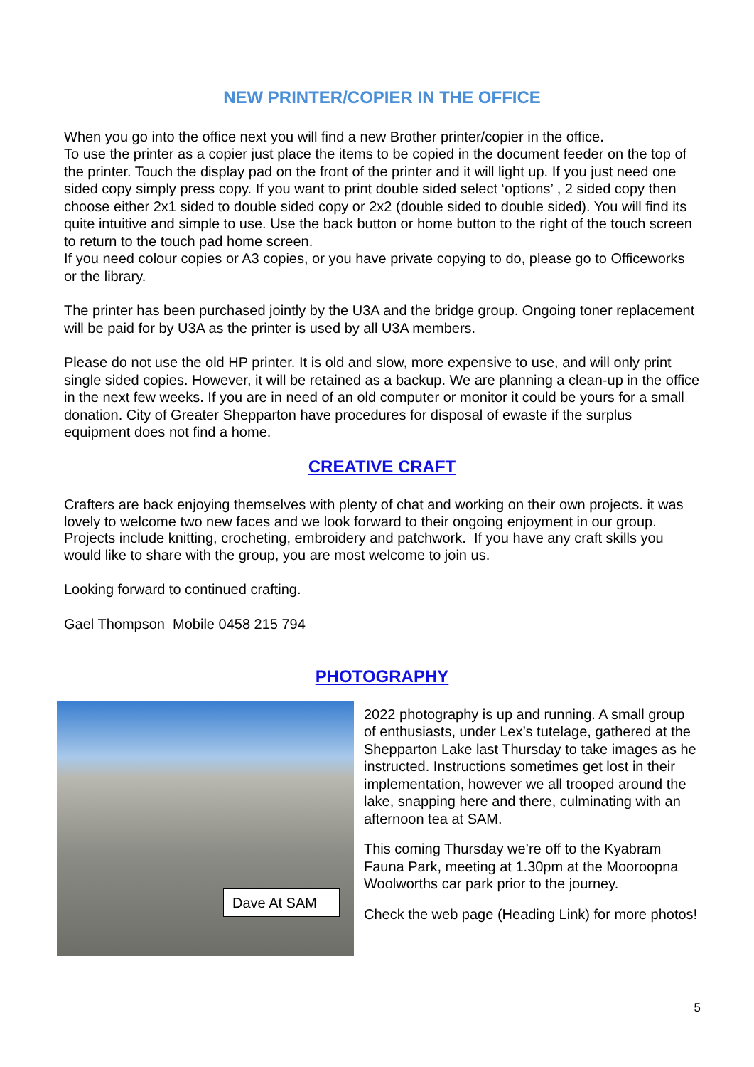NEW PRINTER/COPIER IN THE OFFICE
When you go into the office next you will find a new Brother printer/copier in the office.
To use the printer as a copier just place the items to be copied in the document feeder on the top of the printer. Touch the display pad on the front of the printer and it will light up. If you just need one sided copy simply press copy. If you want to print double sided select ‘options’ , 2 sided copy then choose either 2x1 sided to double sided copy or 2x2 (double sided to double sided). You will find its quite intuitive and simple to use. Use the back button or home button to the right of the touch screen to return to the touch pad home screen.
If you need colour copies or A3 copies, or you have private copying to do, please go to Officeworks or the library.
The printer has been purchased jointly by the U3A and the bridge group. Ongoing toner replacement will be paid for by U3A as the printer is used by all U3A members.
Please do not use the old HP printer. It is old and slow, more expensive to use, and will only print single sided copies. However, it will be retained as a backup. We are planning a clean-up in the office in the next few weeks. If you are in need of an old computer or monitor it could be yours for a small donation. City of Greater Shepparton have procedures for disposal of ewaste if the surplus equipment does not find a home.
CREATIVE CRAFT
Crafters are back enjoying themselves with plenty of chat and working on their own projects. it was lovely to welcome two new faces and we look forward to their ongoing enjoyment in our group. Projects include knitting, crocheting, embroidery and patchwork. If you have any craft skills you would like to share with the group, you are most welcome to join us.
Looking forward to continued crafting.
Gael Thompson Mobile 0458 215 794
PHOTOGRAPHY
Dave At SAM
2022 photography is up and running. A small group of enthusiasts, under Lex’s tutelage, gathered at the Shepparton Lake last Thursday to take images as he instructed. Instructions sometimes get lost in their implementation, however we all trooped around the lake, snapping here and there, culminating with an afternoon tea at SAM.
This coming Thursday we’re off to the Kyabram Fauna Park, meeting at 1.30pm at the Mooroopna Woolworths car park prior to the journey.
Check the web page (Heading Link) for more photos!
5